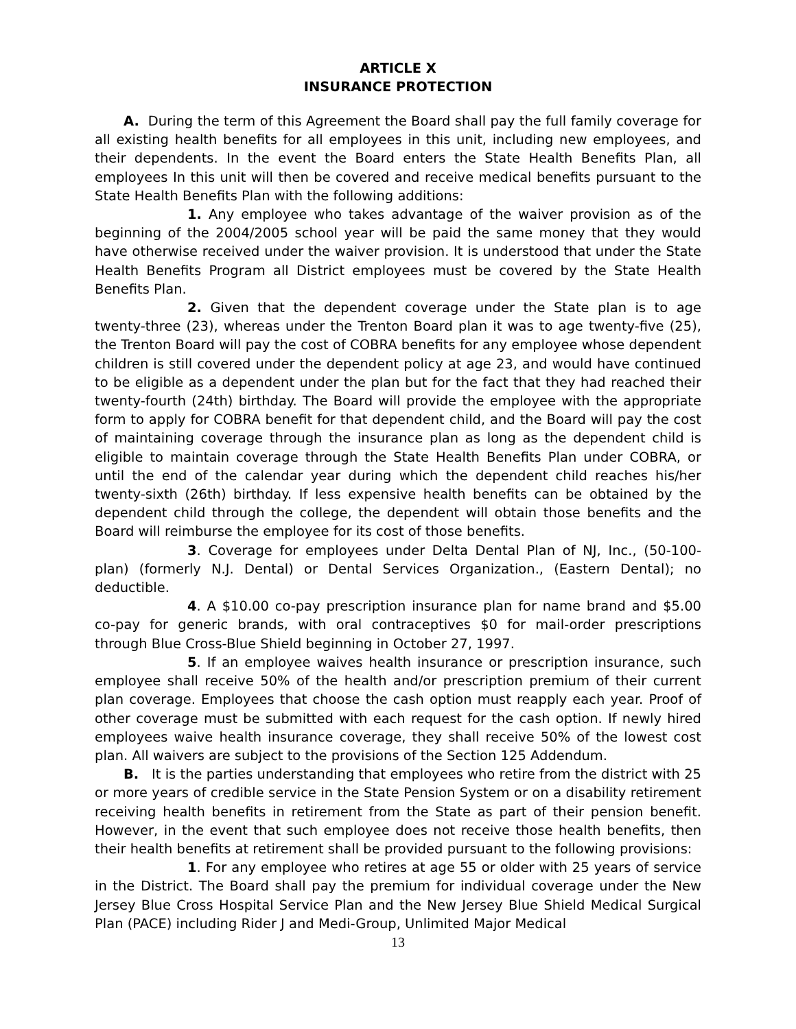ARTICLE X
INSURANCE PROTECTION
A. During the term of this Agreement the Board shall pay the full family coverage for all existing health benefits for all employees in this unit, including new employees, and their dependents. In the event the Board enters the State Health Benefits Plan, all employees In this unit will then be covered and receive medical benefits pursuant to the State Health Benefits Plan with the following additions:
1. Any employee who takes advantage of the waiver provision as of the beginning of the 2004/2005 school year will be paid the same money that they would have otherwise received under the waiver provision. It is understood that under the State Health Benefits Program all District employees must be covered by the State Health Benefits Plan.
2. Given that the dependent coverage under the State plan is to age twenty-three (23), whereas under the Trenton Board plan it was to age twenty-five (25), the Trenton Board will pay the cost of COBRA benefits for any employee whose dependent children is still covered under the dependent policy at age 23, and would have continued to be eligible as a dependent under the plan but for the fact that they had reached their twenty-fourth (24th) birthday. The Board will provide the employee with the appropriate form to apply for COBRA benefit for that dependent child, and the Board will pay the cost of maintaining coverage through the insurance plan as long as the dependent child is eligible to maintain coverage through the State Health Benefits Plan under COBRA, or until the end of the calendar year during which the dependent child reaches his/her twenty-sixth (26th) birthday. If less expensive health benefits can be obtained by the dependent child through the college, the dependent will obtain those benefits and the Board will reimburse the employee for its cost of those benefits.
3. Coverage for employees under Delta Dental Plan of NJ, Inc., (50-100-plan) (formerly N.J. Dental) or Dental Services Organization., (Eastern Dental); no deductible.
4. A $10.00 co-pay prescription insurance plan for name brand and $5.00 co-pay for generic brands, with oral contraceptives $0 for mail-order prescriptions through Blue Cross-Blue Shield beginning in October 27, 1997.
5. If an employee waives health insurance or prescription insurance, such employee shall receive 50% of the health and/or prescription premium of their current plan coverage. Employees that choose the cash option must reapply each year. Proof of other coverage must be submitted with each request for the cash option. If newly hired employees waive health insurance coverage, they shall receive 50% of the lowest cost plan. All waivers are subject to the provisions of the Section 125 Addendum.
B. It is the parties understanding that employees who retire from the district with 25 or more years of credible service in the State Pension System or on a disability retirement receiving health benefits in retirement from the State as part of their pension benefit. However, in the event that such employee does not receive those health benefits, then their health benefits at retirement shall be provided pursuant to the following provisions:
1. For any employee who retires at age 55 or older with 25 years of service in the District. The Board shall pay the premium for individual coverage under the New Jersey Blue Cross Hospital Service Plan and the New Jersey Blue Shield Medical Surgical Plan (PACE) including Rider J and Medi-Group, Unlimited Major Medical
13